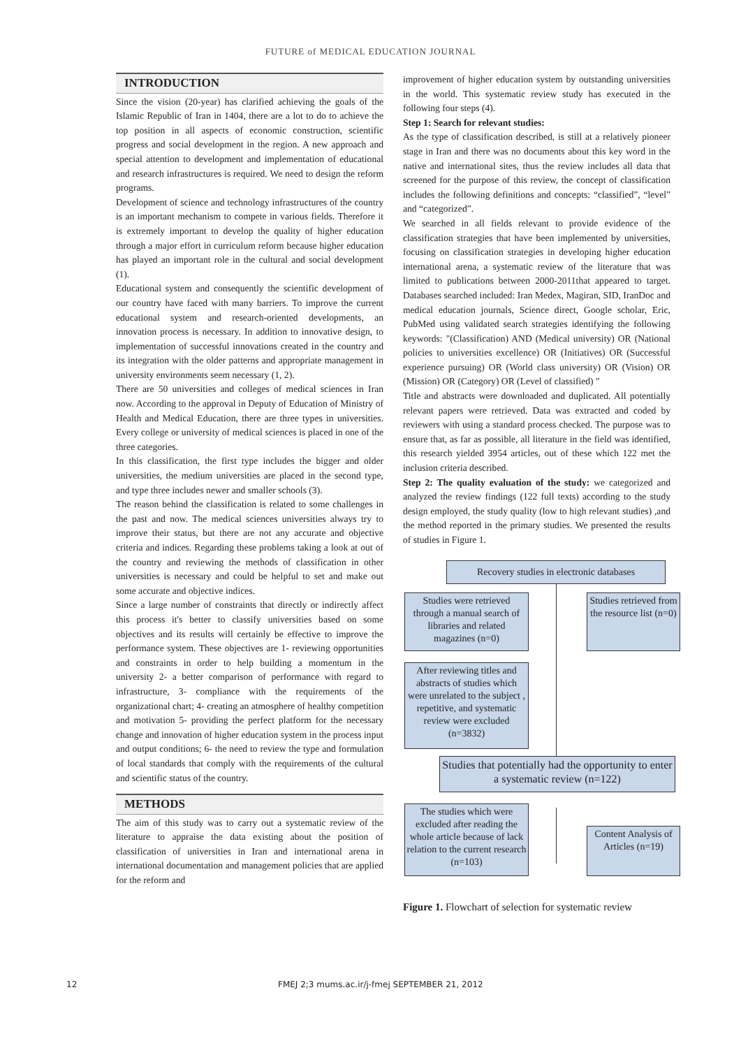FUTURE of MEDICAL EDUCATION JOURNAL
INTRODUCTION
Since the vision (20-year) has clarified achieving the goals of the Islamic Republic of Iran in 1404, there are a lot to do to achieve the top position in all aspects of economic construction, scientific progress and social development in the region. A new approach and special attention to development and implementation of educational and research infrastructures is required. We need to design the reform programs.
Development of science and technology infrastructures of the country is an important mechanism to compete in various fields. Therefore it is extremely important to develop the quality of higher education through a major effort in curriculum reform because higher education has played an important role in the cultural and social development (1).
Educational system and consequently the scientific development of our country have faced with many barriers. To improve the current educational system and research-oriented developments, an innovation process is necessary. In addition to innovative design, to implementation of successful innovations created in the country and its integration with the older patterns and appropriate management in university environments seem necessary (1, 2).
There are 50 universities and colleges of medical sciences in Iran now. According to the approval in Deputy of Education of Ministry of Health and Medical Education, there are three types in universities. Every college or university of medical sciences is placed in one of the three categories.
In this classification, the first type includes the bigger and older universities, the medium universities are placed in the second type, and type three includes newer and smaller schools (3).
The reason behind the classification is related to some challenges in the past and now. The medical sciences universities always try to improve their status, but there are not any accurate and objective criteria and indices. Regarding these problems taking a look at out of the country and reviewing the methods of classification in other universities is necessary and could be helpful to set and make out some accurate and objective indices.
Since a large number of constraints that directly or indirectly affect this process it's better to classify universities based on some objectives and its results will certainly be effective to improve the performance system. These objectives are 1- reviewing opportunities and constraints in order to help building a momentum in the university 2- a better comparison of performance with regard to infrastructure, 3- compliance with the requirements of the organizational chart; 4- creating an atmosphere of healthy competition and motivation 5- providing the perfect platform for the necessary change and innovation of higher education system in the process input and output conditions; 6- the need to review the type and formulation of local standards that comply with the requirements of the cultural and scientific status of the country.
METHODS
The aim of this study was to carry out a systematic review of the literature to appraise the data existing about the position of classification of universities in Iran and international arena in international documentation and management policies that are applied for the reform and
improvement of higher education system by outstanding universities in the world. This systematic review study has executed in the following four steps (4).
Step 1: Search for relevant studies:
As the type of classification described, is still at a relatively pioneer stage in Iran and there was no documents about this key word in the native and international sites, thus the review includes all data that screened for the purpose of this review, the concept of classification includes the following definitions and concepts: “classified”, “level” and “categorized”.
We searched in all fields relevant to provide evidence of the classification strategies that have been implemented by universities, focusing on classification strategies in developing higher education international arena, a systematic review of the literature that was limited to publications between 2000-2011that appeared to target. Databases searched included: Iran Medex, Magiran, SID, IranDoc and medical education journals, Science direct, Google scholar, Eric, PubMed using validated search strategies identifying the following keywords: "(Classification) AND (Medical university) OR (National policies to universities excellence) OR (Initiatives) OR (Successful experience pursuing) OR (World class university) OR (Vision) OR (Mission) OR (Category) OR (Level of classified) "
Title and abstracts were downloaded and duplicated. All potentially relevant papers were retrieved. Data was extracted and coded by reviewers with using a standard process checked. The purpose was to ensure that, as far as possible, all literature in the field was identified, this research yielded 3954 articles, out of these which 122 met the inclusion criteria described.
Step 2: The quality evaluation of the study: we categorized and analyzed the review findings (122 full texts) according to the study design employed, the study quality (low to high relevant studies) ,and the method reported in the primary studies. We presented the results of studies in Figure 1.
Recovery studies in electronic databases
Studies were retrieved through a manual search of libraries and related magazines (n=0)
Studies retrieved from the resource list (n=0)
After reviewing titles and abstracts of studies which were unrelated to the subject , repetitive, and systematic review were excluded (n=3832)
Studies that potentially had the opportunity to enter a systematic review (n=122)
The studies which were excluded after reading the whole article because of lack relation to the current research (n=103)
Content Analysis of Articles (n=19)
Figure 1. Flowchart of selection for systematic review
12 FMEJ 2;3 mums.ac.ir/j-fmej SEPTEMBER 21, 2012